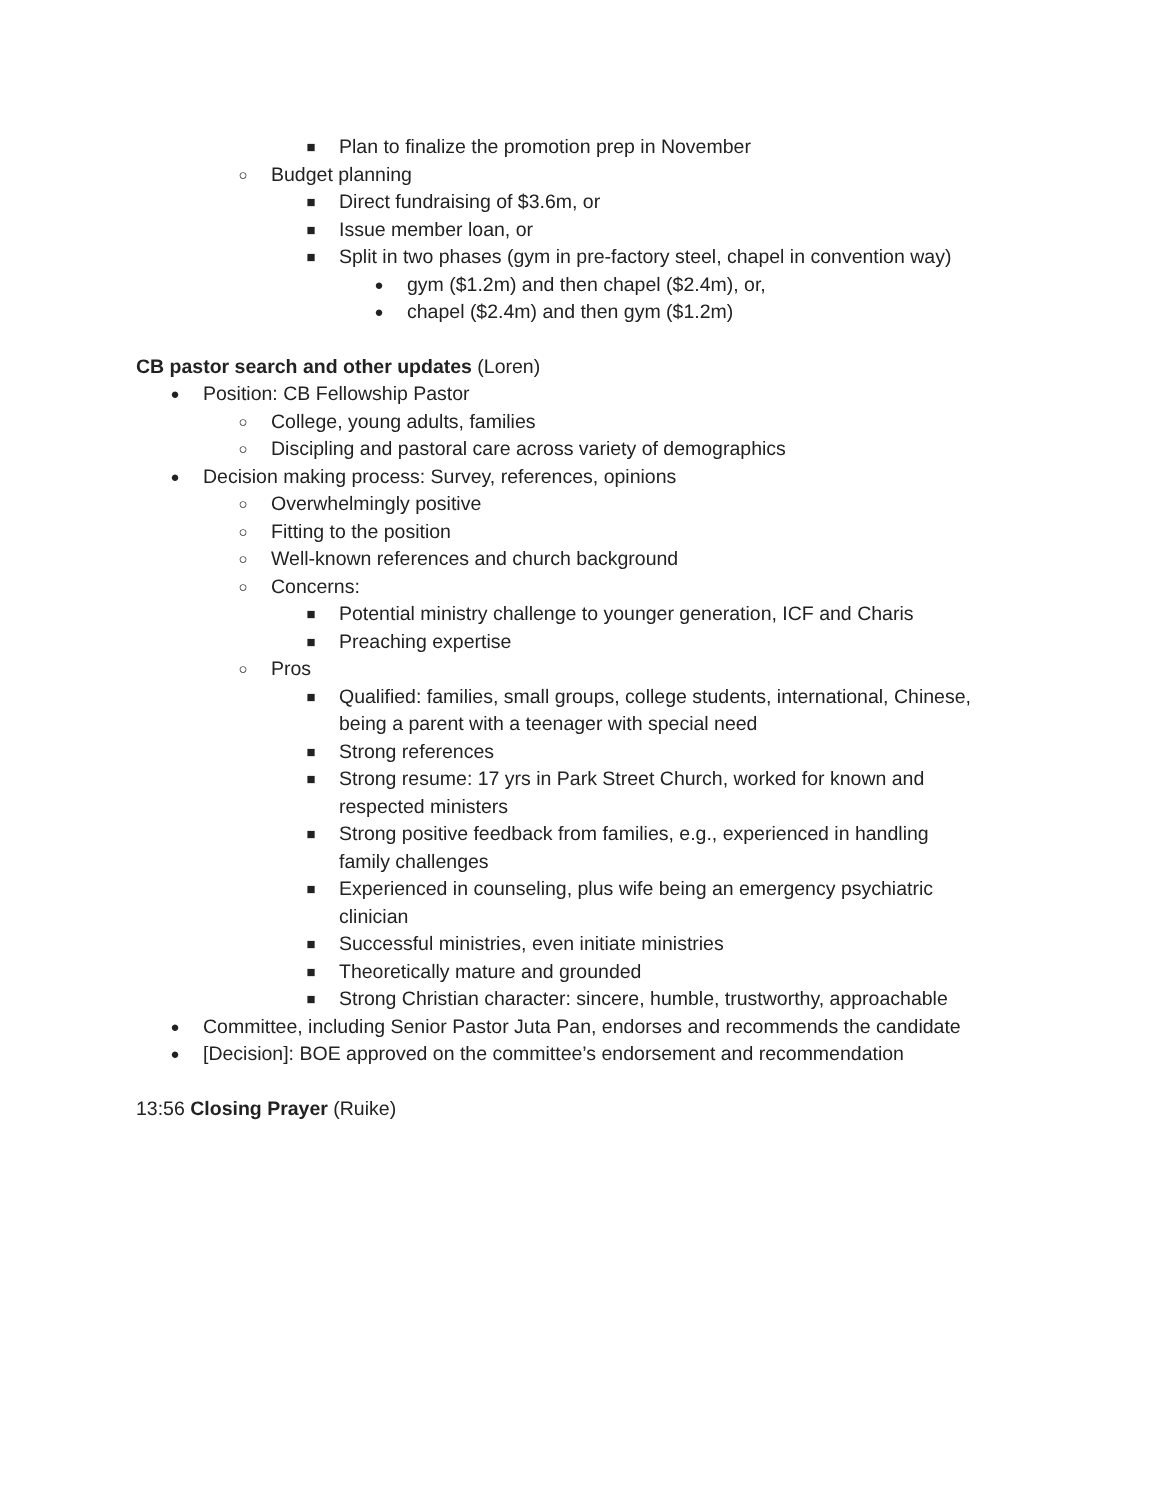■ Plan to finalize the promotion prep in November
○ Budget planning
■ Direct fundraising of $3.6m, or
■ Issue member loan, or
■ Split in two phases (gym in pre-factory steel, chapel in convention way)
● gym ($1.2m) and then chapel ($2.4m), or,
● chapel ($2.4m) and then gym ($1.2m)
CB pastor search and other updates (Loren)
● Position: CB Fellowship Pastor
○ College, young adults, families
○ Discipling and pastoral care across variety of demographics
● Decision making process: Survey, references, opinions
○ Overwhelmingly positive
○ Fitting to the position
○ Well-known references and church background
○ Concerns:
■ Potential ministry challenge to younger generation, ICF and Charis
■ Preaching expertise
○ Pros
■ Qualified: families, small groups, college students, international, Chinese,
being a parent with a teenager with special need
■ Strong references
■ Strong resume: 17 yrs in Park Street Church, worked for known and
respected ministers
■ Strong positive feedback from families, e.g., experienced in handling
family challenges
■ Experienced in counseling, plus wife being an emergency psychiatric
clinician
■ Successful ministries, even initiate ministries
■ Theoretically mature and grounded
■ Strong Christian character: sincere, humble, trustworthy, approachable
● Committee, including Senior Pastor Juta Pan, endorses and recommends the candidate
● [Decision]: BOE approved on the committee’s endorsement and recommendation
13:56 Closing Prayer (Ruike)